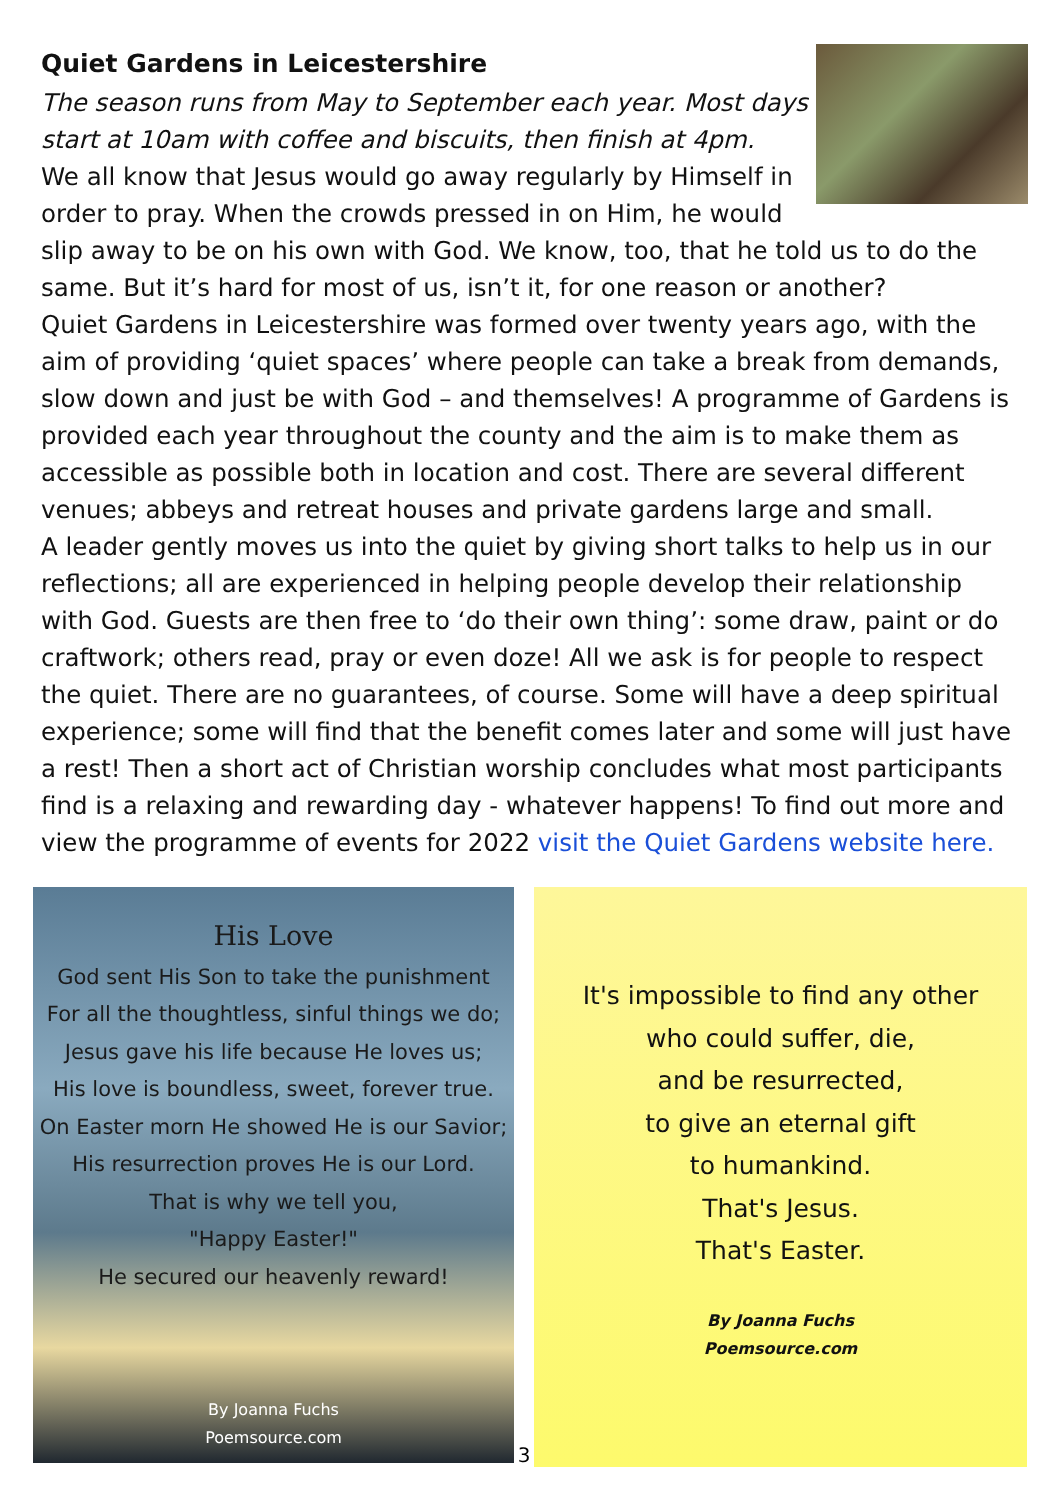Quiet Gardens in Leicestershire
The season runs from May to September each year. Most days start at 10am with coffee and biscuits, then finish at 4pm.
We all know that Jesus would go away regularly by Himself in order to pray. When the crowds pressed in on Him, he would slip away to be on his own with God. We know, too, that he told us to do the same. But it’s hard for most of us, isn’t it, for one reason or another?
Quiet Gardens in Leicestershire was formed over twenty years ago, with the aim of providing ‘quiet spaces’ where people can take a break from demands, slow down and just be with God – and themselves! A programme of Gardens is provided each year throughout the county and the aim is to make them as accessible as possible both in location and cost. There are several different venues; abbeys and retreat houses and private gardens large and small.
A leader gently moves us into the quiet by giving short talks to help us in our reflections; all are experienced in helping people develop their relationship with God. Guests are then free to ‘do their own thing’: some draw, paint or do craftwork; others read, pray or even doze! All we ask is for people to respect the quiet. There are no guarantees, of course. Some will have a deep spiritual experience; some will find that the benefit comes later and some will just have a rest! Then a short act of Christian worship concludes what most participants find is a relaxing and rewarding day - whatever happens! To find out more and view the programme of events for 2022 visit the Quiet Gardens website here.
His Love
God sent His Son to take the punishment
For all the thoughtless, sinful things we do;
Jesus gave his life because He loves us;
His love is boundless, sweet, forever true.
On Easter morn He showed He is our Savior;
His resurrection proves He is our Lord.
That is why we tell you,
"Happy Easter!"
He secured our heavenly reward!
By Joanna Fuchs
Poemsource.com
3
It's impossible to find any other
who could suffer, die,
and be resurrected,
to give an eternal gift
to humankind.
That's Jesus.
That's Easter.
By Joanna Fuchs
Poemsource.com